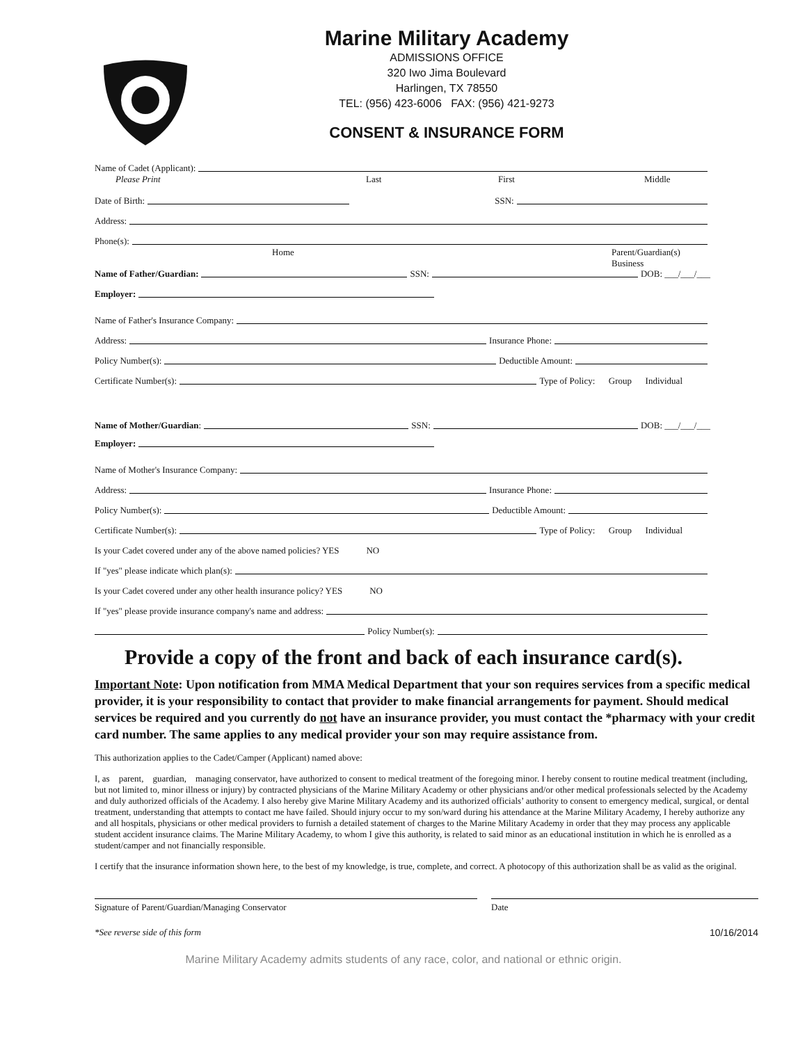Marine Military Academy
ADMISSIONS OFFICE
320 Iwo Jima Boulevard
Harlingen, TX 78550
TEL: (956) 423-6006 FAX: (956) 421-9273
CONSENT & INSURANCE FORM
Name of Cadet (Applicant):
Please Print Last First Middle
Date of Birth: SSN:
Address:
Phone(s):
Home Parent/Guardian(s) Business
Name of Father/Guardian: SSN: DOB: ___/___/___
Employer:
Name of Father's Insurance Company:
Address: Insurance Phone:
Policy Number(s): Deductible Amount:
Certificate Number(s): Type of Policy: Group Individual
Name of Mother/Guardian: SSN: DOB: ___/___/___
Employer:
Name of Mother's Insurance Company:
Address: Insurance Phone:
Policy Number(s): Deductible Amount:
Certificate Number(s): Type of Policy: Group Individual
Is your Cadet covered under any of the above named policies? YES NO
If "yes" please indicate which plan(s):
Is your Cadet covered under any other health insurance policy? YES NO
If "yes" please provide insurance company's name and address:
Policy Number(s):
Provide a copy of the front and back of each insurance card(s).
Important Note: Upon notification from MMA Medical Department that your son requires services from a specific medical provider, it is your responsibility to contact that provider to make financial arrangements for payment. Should medical services be required and you currently do not have an insurance provider, you must contact the *pharmacy with your credit card number. The same applies to any medical provider your son may require assistance from.
This authorization applies to the Cadet/Camper (Applicant) named above:
I, as parent, guardian, managing conservator, have authorized to consent to medical treatment of the foregoing minor. I hereby consent to routine medical treatment (including, but not limited to, minor illness or injury) by contracted physicians of the Marine Military Academy or other physicians and/or other medical professionals selected by the Academy and duly authorized officials of the Academy. I also hereby give Marine Military Academy and its authorized officials’ authority to consent to emergency medical, surgical, or dental treatment, understanding that attempts to contact me have failed. Should injury occur to my son/ward during his attendance at the Marine Military Academy, I hereby authorize any and all hospitals, physicians or other medical providers to furnish a detailed statement of charges to the Marine Military Academy in order that they may process any applicable student accident insurance claims. The Marine Military Academy, to whom I give this authority, is related to said minor as an educational institution in which he is enrolled as a student/camper and not financially responsible.
I certify that the insurance information shown here, to the best of my knowledge, is true, complete, and correct. A photocopy of this authorization shall be as valid as the original.
Signature of Parent/Guardian/Managing Conservator Date
*See reverse side of this form 10/16/2014
Marine Military Academy admits students of any race, color, and national or ethnic origin.